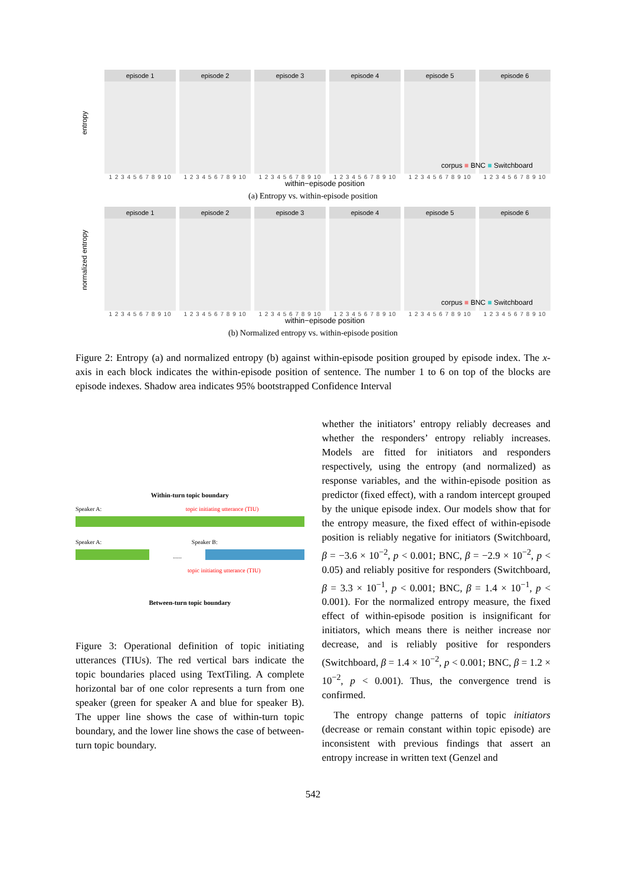entropy
episode 1
1 2 3 4 5 6 7 8 9 10
episode 2
1 2 3 4 5 6 7 8 9 10
episode 3
1 2 3 4 5 6 7 8 9 10
episode 4
1 2 3 4 5 6 7 8 9 10
episode 5
1 2 3 4 5 6 7 8 9 10
episode 6
1 2 3 4 5 6 7 8 9 10
corpus ■ BNC ■ Switchboard
within−episode position
(a) Entropy vs. within-episode position
normalized entropy
episode 1
1 2 3 4 5 6 7 8 9 10
episode 2
1 2 3 4 5 6 7 8 9 10
episode 3
1 2 3 4 5 6 7 8 9 10
episode 4
1 2 3 4 5 6 7 8 9 10
episode 5
1 2 3 4 5 6 7 8 9 10
episode 6
1 2 3 4 5 6 7 8 9 10
corpus ■ BNC ■ Switchboard
within−episode position
(b) Normalized entropy vs. within-episode position
Figure 2: Entropy (a) and normalized entropy (b) against within-episode position grouped by episode index. The x-axis in each block indicates the within-episode position of sentence. The number 1 to 6 on top of the blocks are episode indexes. Shadow area indicates 95% bootstrapped Confidence Interval
Within-turn topic boundary
Speaker A: topic initiating utterance (TIU)
Speaker A: Speaker B:
......
topic initiating utterance (TIU)
Between-turn topic boundary
Figure 3: Operational definition of topic initiating utterances (TIUs). The red vertical bars indicate the topic boundaries placed using TextTiling. A complete horizontal bar of one color represents a turn from one speaker (green for speaker A and blue for speaker B). The upper line shows the case of within-turn topic boundary, and the lower line shows the case of between-turn topic boundary.
whether the initiators’ entropy reliably decreases and whether the responders’ entropy reliably increases. Models are fitted for initiators and responders respectively, using the entropy (and normalized) as response variables, and the within-episode position as predictor (fixed effect), with a random intercept grouped by the unique episode index. Our models show that for the entropy measure, the fixed effect of within-episode position is reliably negative for initiators (Switchboard, β = −3.6 × 10<sup>−2</sup>, p < 0.001; BNC, β = −2.9 × 10<sup>−2</sup>, p < 0.05) and reliably positive for responders (Switchboard, β = 3.3 × 10<sup>−1</sup>, p < 0.001; BNC, β = 1.4 × 10<sup>−1</sup>, p < 0.001). For the normalized entropy measure, the fixed effect of within-episode position is insignificant for initiators, which means there is neither increase nor decrease, and is reliably positive for responders (Switchboard, β = 1.4 × 10<sup>−2</sup>, p < 0.001; BNC, β = 1.2 × 10<sup>−2</sup>, p < 0.001). Thus, the convergence trend is confirmed.
The entropy change patterns of topic initiators (decrease or remain constant within topic episode) are inconsistent with previous findings that assert an entropy increase in written text (Genzel and
542